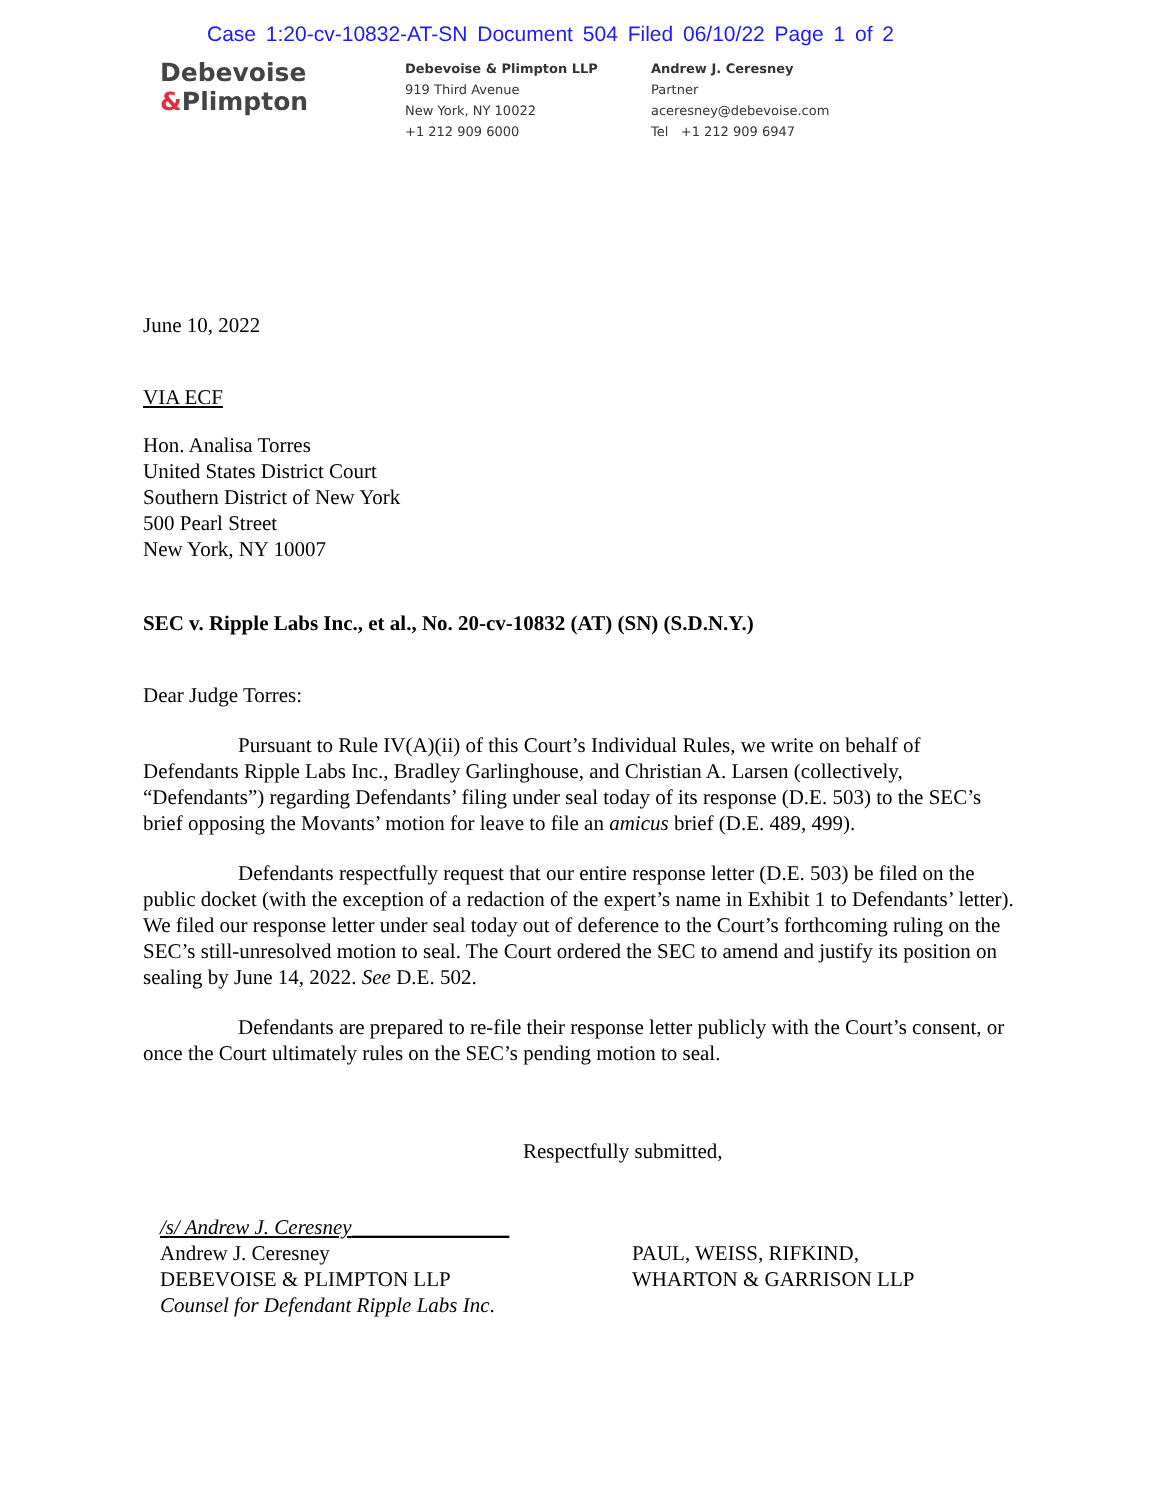Case 1:20-cv-10832-AT-SN Document 504 Filed 06/10/22 Page 1 of 2
Debevoise
&Plimpton
Debevoise & Plimpton LLP
919 Third Avenue
New York, NY 10022
+1 212 909 6000
Andrew J. Ceresney
Partner
aceresney@debevoise.com
Tel +1 212 909 6947
June 10, 2022
VIA ECF
Hon. Analisa Torres
United States District Court
Southern District of New York
500 Pearl Street
New York, NY 10007
SEC v. Ripple Labs Inc., et al., No. 20-cv-10832 (AT) (SN) (S.D.N.Y.)
Dear Judge Torres:
Pursuant to Rule IV(A)(ii) of this Court’s Individual Rules, we write on behalf of Defendants Ripple Labs Inc., Bradley Garlinghouse, and Christian A. Larsen (collectively, “Defendants”) regarding Defendants’ filing under seal today of its response (D.E. 503) to the SEC’s brief opposing the Movants’ motion for leave to file an amicus brief (D.E. 489, 499).
Defendants respectfully request that our entire response letter (D.E. 503) be filed on the public docket (with the exception of a redaction of the expert’s name in Exhibit 1 to Defendants’ letter). We filed our response letter under seal today out of deference to the Court’s forthcoming ruling on the SEC’s still-unresolved motion to seal. The Court ordered the SEC to amend and justify its position on sealing by June 14, 2022. See D.E. 502.
Defendants are prepared to re-file their response letter publicly with the Court’s consent, or once the Court ultimately rules on the SEC’s pending motion to seal.
Respectfully submitted,
/s/ Andrew J. Ceresney_______________
Andrew J. Ceresney
DEBEVOISE & PLIMPTON LLP
Counsel for Defendant Ripple Labs Inc.
PAUL, WEISS, RIFKIND,
WHARTON & GARRISON LLP